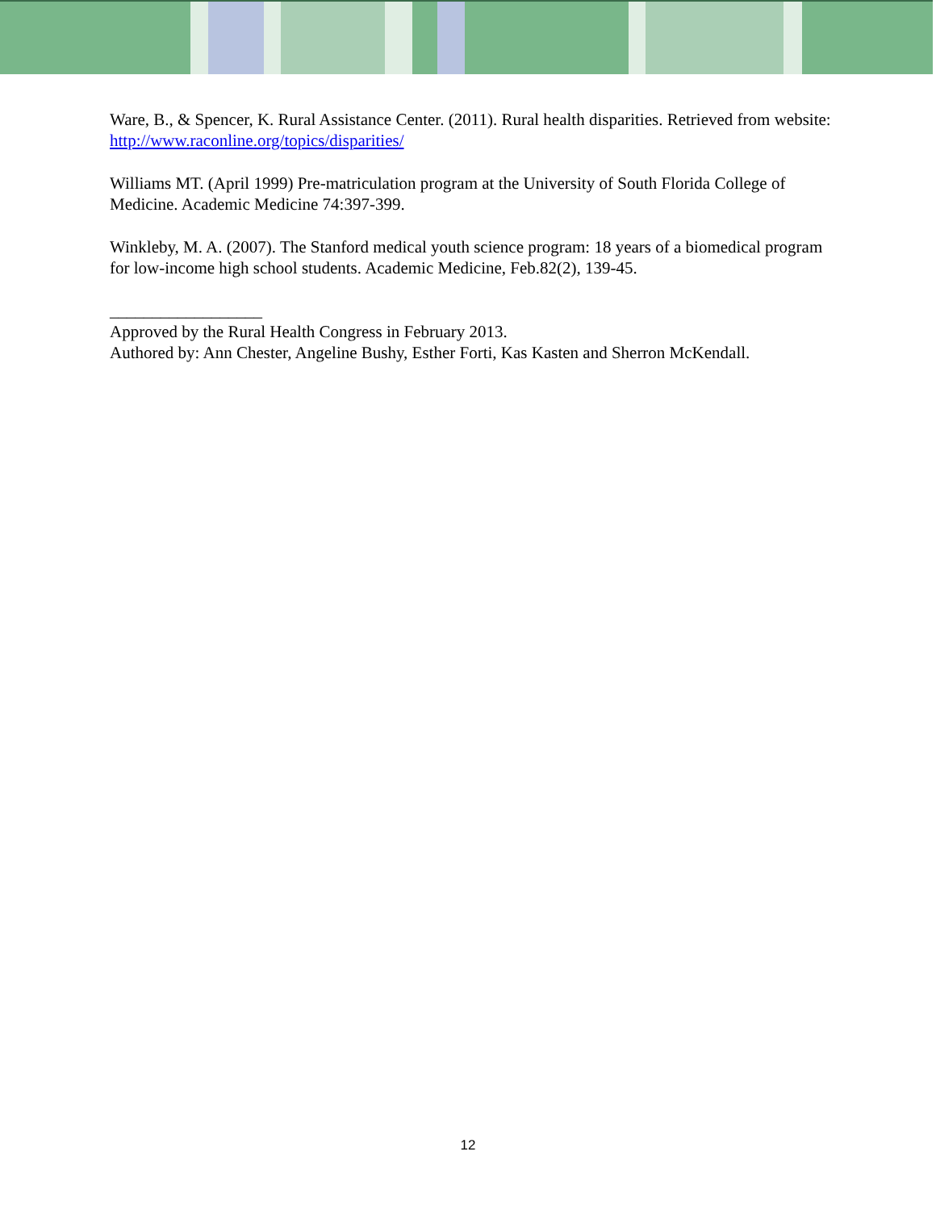Ware, B., & Spencer, K. Rural Assistance Center. (2011). Rural health disparities. Retrieved from website: http://www.raconline.org/topics/disparities/
Williams MT. (April 1999) Pre-matriculation program at the University of South Florida College of Medicine. Academic Medicine 74:397-399.
Winkleby, M. A. (2007). The Stanford medical youth science program: 18 years of a biomedical program for low-income high school students. Academic Medicine, Feb.82(2), 139-45.
__________________
Approved by the Rural Health Congress in February 2013.
Authored by: Ann Chester, Angeline Bushy, Esther Forti, Kas Kasten and Sherron McKendall.
12